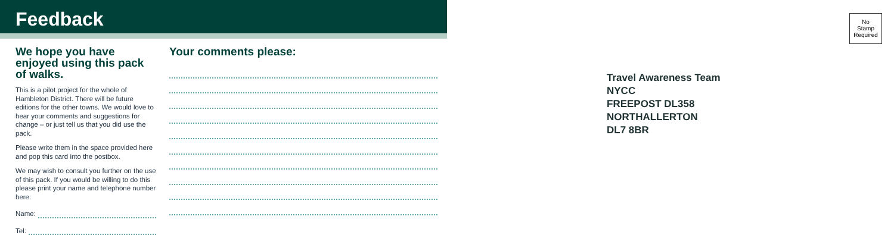Feedback
We hope you have enjoyed using this pack of walks.
This is a pilot project for the whole of Hambleton District. There will be future editions for the other towns. We would love to hear your comments and suggestions for change – or just tell us that you did use the pack.
Please write them in the space provided here and pop this card into the postbox.
We may wish to consult you further on the use of this pack. If you would be willing to do this please print your name and telephone number here:
Name:
Tel:
Your comments please:
No
Stamp
Required
Travel Awareness Team
NYCC
FREEPOST DL358
NORTHALLERTON
DL7 8BR